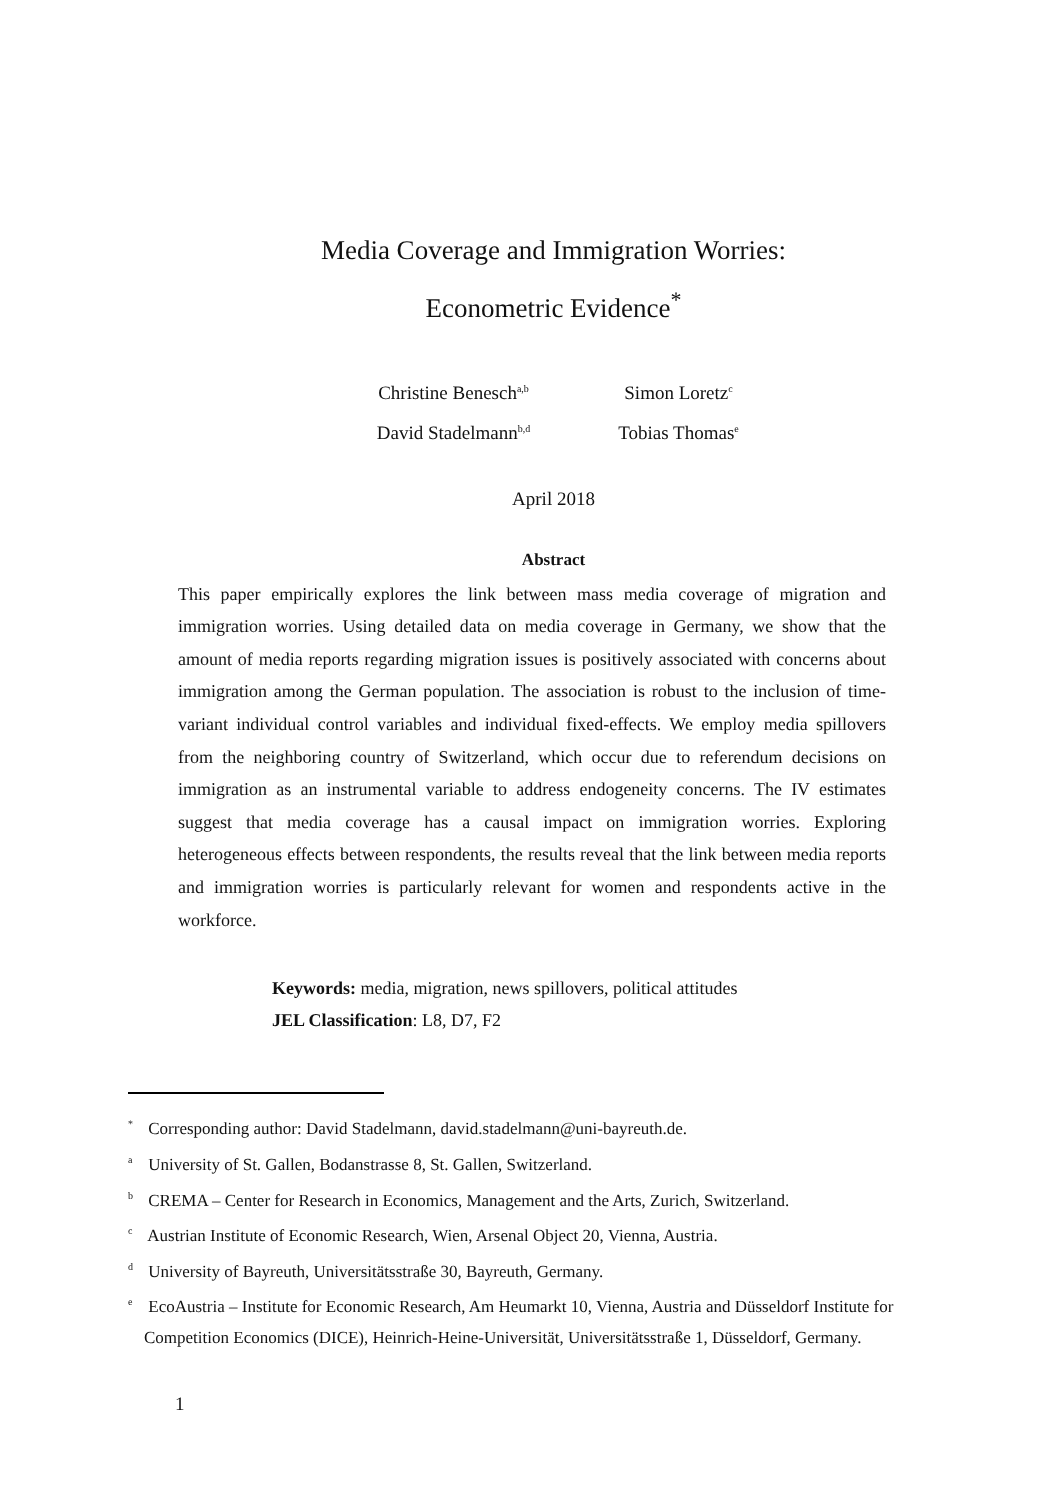Media Coverage and Immigration Worries:
Econometric Evidence<sup>*</sup>
Christine Benesch<sup>a,b</sup>
Simon Loretz<sup>c</sup>
David Stadelmann<sup>b,d</sup>
Tobias Thomas<sup>e</sup>
April 2018
Abstract
This paper empirically explores the link between mass media coverage of migration and immigration worries. Using detailed data on media coverage in Germany, we show that the amount of media reports regarding migration issues is positively associated with concerns about immigration among the German population. The association is robust to the inclusion of time-variant individual control variables and individual fixed-effects. We employ media spillovers from the neighboring country of Switzerland, which occur due to referendum decisions on immigration as an instrumental variable to address endogeneity concerns. The IV estimates suggest that media coverage has a causal impact on immigration worries. Exploring heterogeneous effects between respondents, the results reveal that the link between media reports and immigration worries is particularly relevant for women and respondents active in the workforce.
Keywords: media, migration, news spillovers, political attitudes
JEL Classification: L8, D7, F2
<sup>*</sup> Corresponding author: David Stadelmann, david.stadelmann@uni-bayreuth.de.
<sup>a</sup> University of St. Gallen, Bodanstrasse 8, St. Gallen, Switzerland.
<sup>b</sup> CREMA – Center for Research in Economics, Management and the Arts, Zurich, Switzerland.
<sup>c</sup> Austrian Institute of Economic Research, Wien, Arsenal Object 20, Vienna, Austria.
<sup>d</sup> University of Bayreuth, Universitätsstraße 30, Bayreuth, Germany.
<sup>e</sup> EcoAustria – Institute for Economic Research, Am Heumarkt 10, Vienna, Austria and Düsseldorf Institute for Competition Economics (DICE), Heinrich-Heine-Universität, Universitätsstraße 1, Düsseldorf, Germany.
1